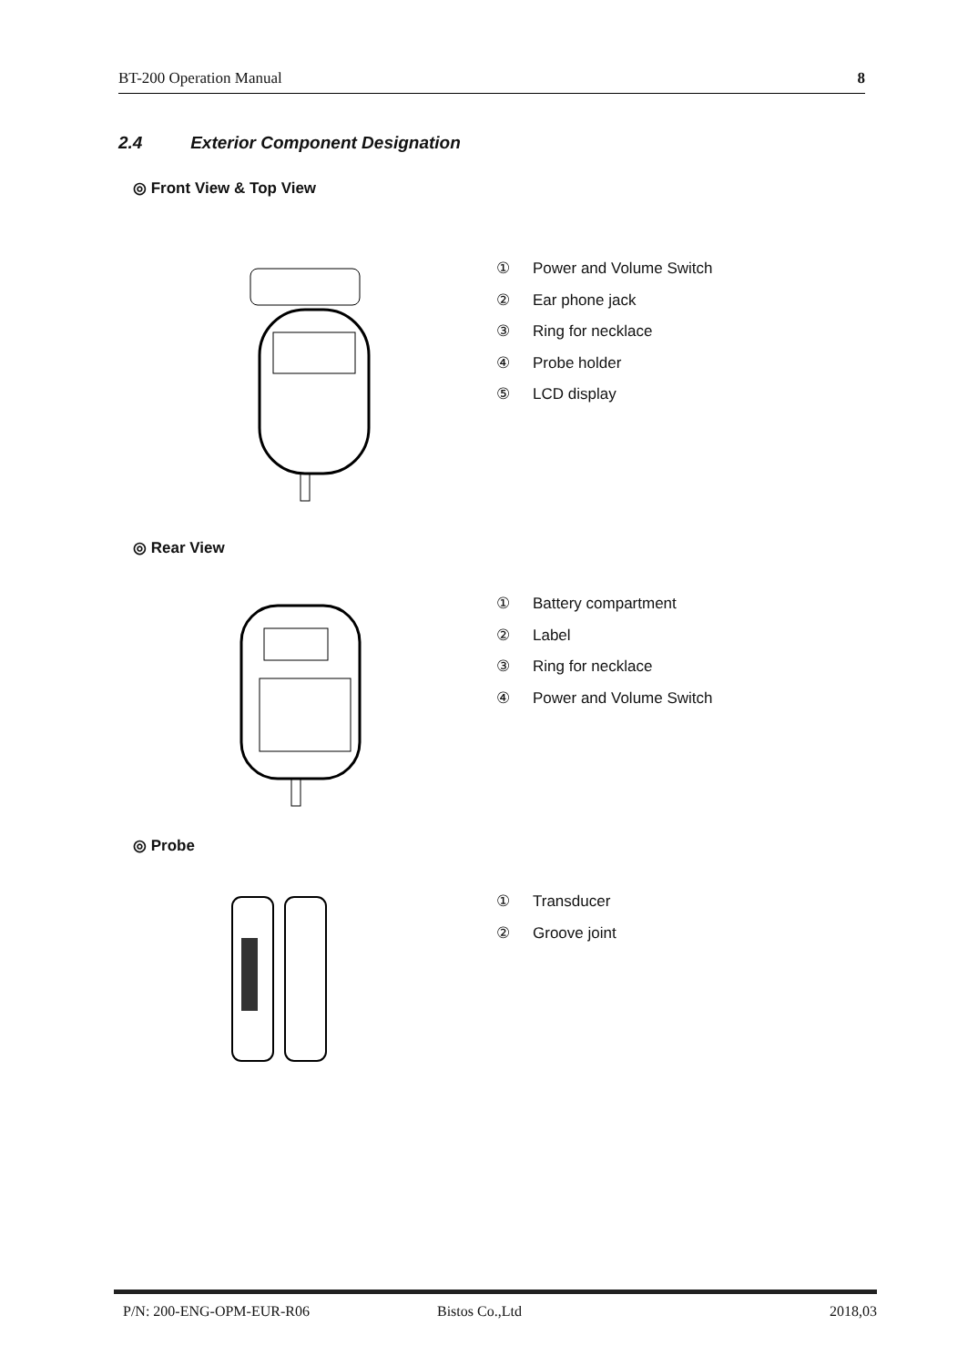BT-200 Operation Manual 8
2.4 Exterior Component Designation
◎ Front View & Top View
① Power and Volume Switch
② Ear phone jack
③ Ring for necklace
④ Probe holder
⑤ LCD display
◎ Rear View
① Battery compartment
② Label
③ Ring for necklace
④ Power and Volume Switch
◎ Probe
① Transducer
② Groove joint
P/N: 200-ENG-OPM-EUR-R06 Bistos Co.,Ltd 2018,03